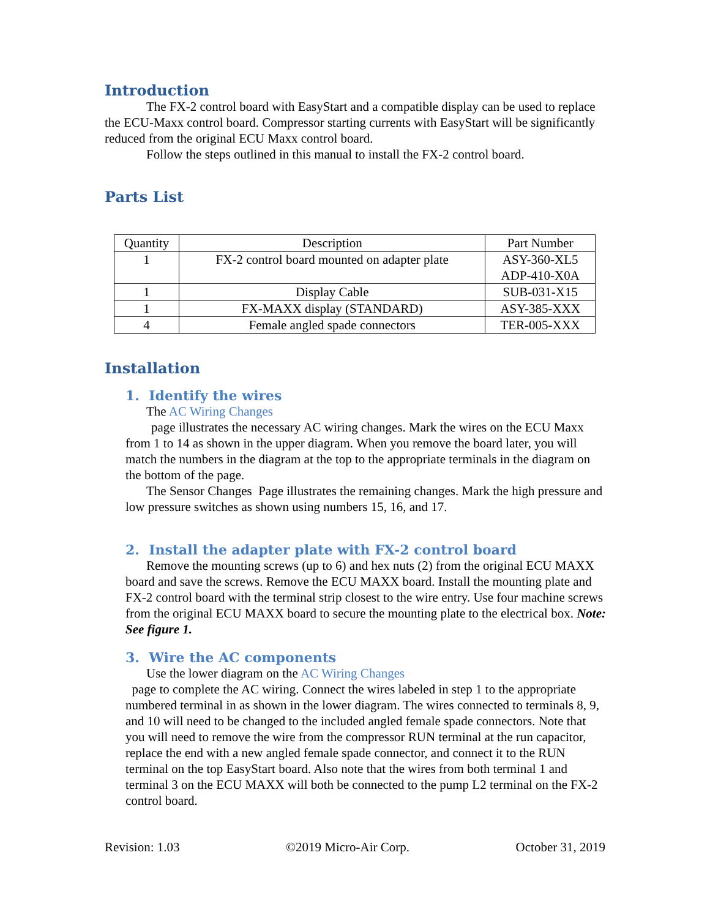Introduction
The FX-2 control board with EasyStart and a compatible display can be used to replace the ECU-Maxx control board. Compressor starting currents with EasyStart will be significantly reduced from the original ECU Maxx control board.
Follow the steps outlined in this manual to install the FX-2 control board.
Parts List
| Quantity | Description | Part Number |
| --- | --- | --- |
| 1 | FX-2 control board mounted on adapter plate | ASY-360-XL5 ADP-410-X0A |
| 1 | Display Cable | SUB-031-X15 |
| 1 | FX-MAXX display (STANDARD) | ASY-385-XXX |
| 4 | Female angled spade connectors | TER-005-XXX |
Installation
1. Identify the wires
The AC Wiring Changes
page illustrates the necessary AC wiring changes. Mark the wires on the ECU Maxx from 1 to 14 as shown in the upper diagram. When you remove the board later, you will match the numbers in the diagram at the top to the appropriate terminals in the diagram on the bottom of the page.
The Sensor Changes Page illustrates the remaining changes. Mark the high pressure and low pressure switches as shown using numbers 15, 16, and 17.
2. Install the adapter plate with FX-2 control board
Remove the mounting screws (up to 6) and hex nuts (2) from the original ECU MAXX board and save the screws. Remove the ECU MAXX board. Install the mounting plate and FX-2 control board with the terminal strip closest to the wire entry. Use four machine screws from the original ECU MAXX board to secure the mounting plate to the electrical box. Note: See figure 1.
3. Wire the AC components
Use the lower diagram on the AC Wiring Changes
page to complete the AC wiring. Connect the wires labeled in step 1 to the appropriate numbered terminal in as shown in the lower diagram. The wires connected to terminals 8, 9, and 10 will need to be changed to the included angled female spade connectors. Note that you will need to remove the wire from the compressor RUN terminal at the run capacitor, replace the end with a new angled female spade connector, and connect it to the RUN terminal on the top EasyStart board. Also note that the wires from both terminal 1 and terminal 3 on the ECU MAXX will both be connected to the pump L2 terminal on the FX-2 control board.
Revision: 1.03 ©2019 Micro-Air Corp. October 31, 2019